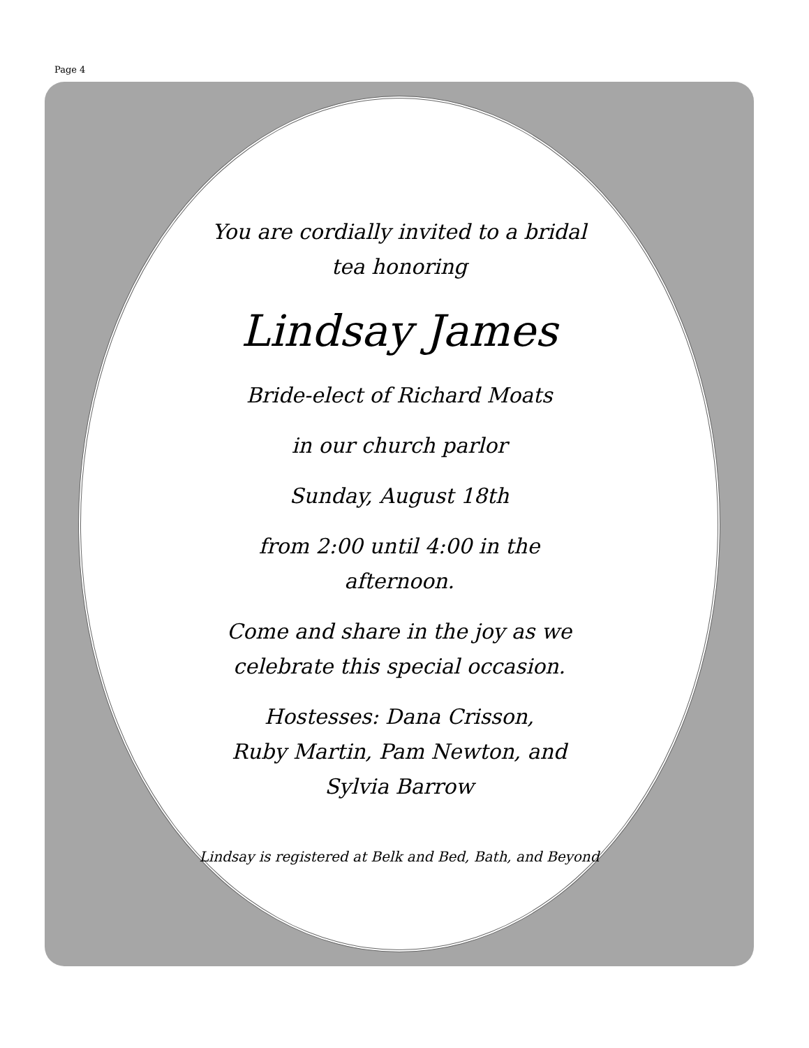Page 4
You are cordially invited to a bridal
tea honoring
Lindsay James
Bride-elect of Richard Moats
in our church parlor
Sunday, August 18th
from 2:00 until 4:00 in the
afternoon.
Come and share in the joy as we
celebrate this special occasion.
Hostesses: Dana Crisson,
Ruby Martin, Pam Newton, and
Sylvia Barrow
Lindsay is registered at Belk and Bed, Bath, and Beyond